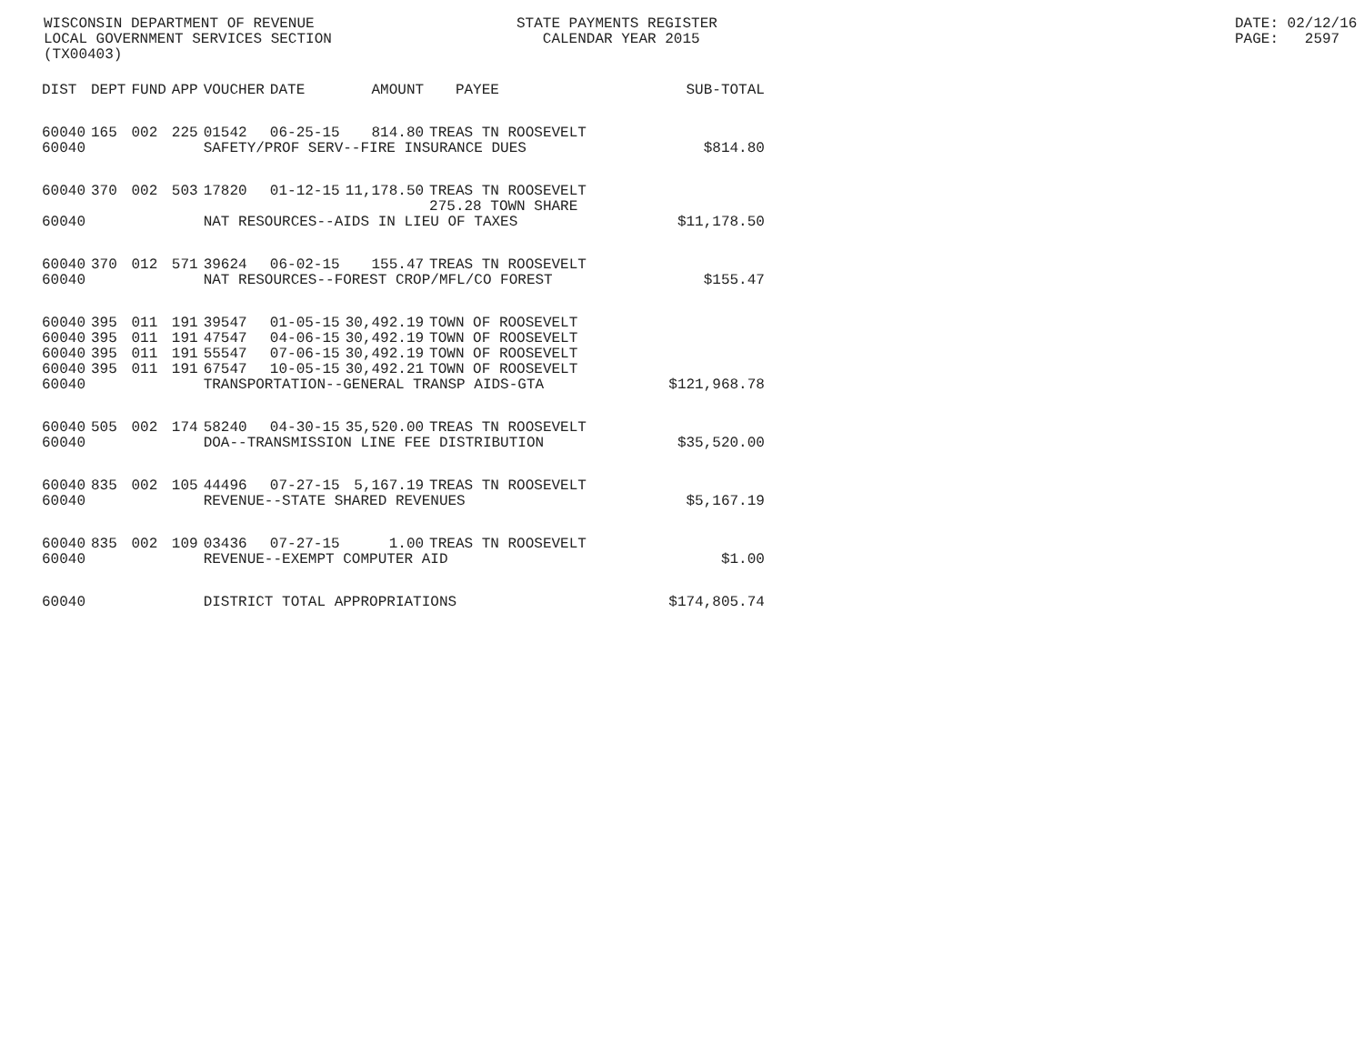WISCONSIN DEPARTMENT OF REVENUE LOCAL GOVERNMENT SERVICES SECTION (TX00403)
STATE PAYMENTS REGISTER CALENDAR YEAR 2015
DATE: 02/12/16 PAGE: 2597
| DIST | DEPT | FUND | APP | VOUCHER | DATE | AMOUNT | PAYEE | SUB-TOTAL |
| --- | --- | --- | --- | --- | --- | --- | --- | --- |
| 60040 | 165 | 002 | 225 | 01542 | 06-25-15 | 814.80 | TREAS TN ROOSEVELT | |
| 60040 | | | | SAFETY/PROF SERV--FIRE INSURANCE DUES | | | | $814.80 |
| 60040 | 370 | 002 | 503 | 17820 | 01-12-15 | 11,178.50 | TREAS TN ROOSEVELT 275.28 TOWN SHARE | |
| 60040 | | | | NAT RESOURCES--AIDS IN LIEU OF TAXES | | | | $11,178.50 |
| 60040 | 370 | 012 | 571 | 39624 | 06-02-15 | 155.47 | TREAS TN ROOSEVELT | |
| 60040 | | | | NAT RESOURCES--FOREST CROP/MFL/CO FOREST | | | | $155.47 |
| 60040 | 395 | 011 | 191 | 39547 | 01-05-15 | 30,492.19 | TOWN OF ROOSEVELT | |
| 60040 | 395 | 011 | 191 | 47547 | 04-06-15 | 30,492.19 | TOWN OF ROOSEVELT | |
| 60040 | 395 | 011 | 191 | 55547 | 07-06-15 | 30,492.19 | TOWN OF ROOSEVELT | |
| 60040 | 395 | 011 | 191 | 67547 | 10-05-15 | 30,492.21 | TOWN OF ROOSEVELT | |
| 60040 | | | | TRANSPORTATION--GENERAL TRANSP AIDS-GTA | | | | $121,968.78 |
| 60040 | 505 | 002 | 174 | 58240 | 04-30-15 | 35,520.00 | TREAS TN ROOSEVELT | |
| 60040 | | | | DOA--TRANSMISSION LINE FEE DISTRIBUTION | | | | $35,520.00 |
| 60040 | 835 | 002 | 105 | 44496 | 07-27-15 | 5,167.19 | TREAS TN ROOSEVELT | |
| 60040 | | | | REVENUE--STATE SHARED REVENUES | | | | $5,167.19 |
| 60040 | 835 | 002 | 109 | 03436 | 07-27-15 | 1.00 | TREAS TN ROOSEVELT | |
| 60040 | | | | REVENUE--EXEMPT COMPUTER AID | | | | $1.00 |
| 60040 | | | | DISTRICT TOTAL APPROPRIATIONS | | | | $174,805.74 |